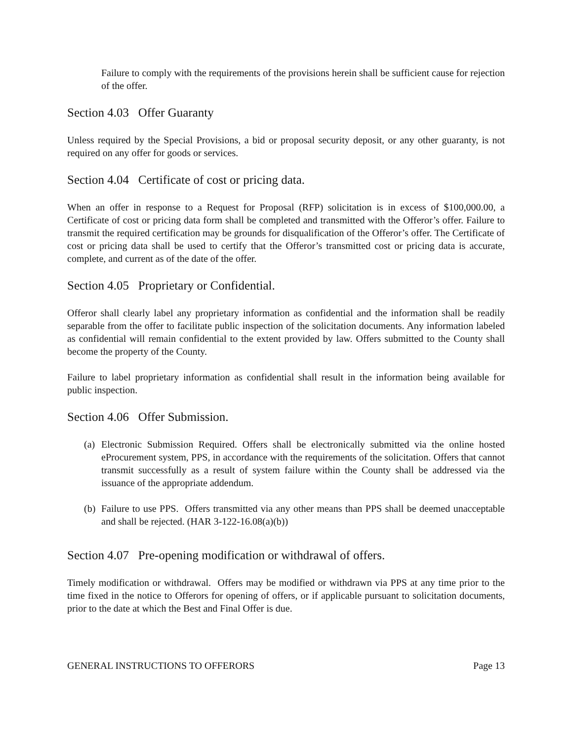Failure to comply with the requirements of the provisions herein shall be sufficient cause for rejection of the offer.
Section 4.03 Offer Guaranty
Unless required by the Special Provisions, a bid or proposal security deposit, or any other guaranty, is not required on any offer for goods or services.
Section 4.04 Certificate of cost or pricing data.
When an offer in response to a Request for Proposal (RFP) solicitation is in excess of $100,000.00, a Certificate of cost or pricing data form shall be completed and transmitted with the Offeror’s offer. Failure to transmit the required certification may be grounds for disqualification of the Offeror’s offer. The Certificate of cost or pricing data shall be used to certify that the Offeror’s transmitted cost or pricing data is accurate, complete, and current as of the date of the offer.
Section 4.05 Proprietary or Confidential.
Offeror shall clearly label any proprietary information as confidential and the information shall be readily separable from the offer to facilitate public inspection of the solicitation documents. Any information labeled as confidential will remain confidential to the extent provided by law. Offers submitted to the County shall become the property of the County.
Failure to label proprietary information as confidential shall result in the information being available for public inspection.
Section 4.06 Offer Submission.
(a) Electronic Submission Required. Offers shall be electronically submitted via the online hosted eProcurement system, PPS, in accordance with the requirements of the solicitation. Offers that cannot transmit successfully as a result of system failure within the County shall be addressed via the issuance of the appropriate addendum.
(b) Failure to use PPS. Offers transmitted via any other means than PPS shall be deemed unacceptable and shall be rejected. (HAR 3-122-16.08(a)(b))
Section 4.07 Pre-opening modification or withdrawal of offers.
Timely modification or withdrawal. Offers may be modified or withdrawn via PPS at any time prior to the time fixed in the notice to Offerors for opening of offers, or if applicable pursuant to solicitation documents, prior to the date at which the Best and Final Offer is due.
GENERAL INSTRUCTIONS TO OFFERORS Page 13